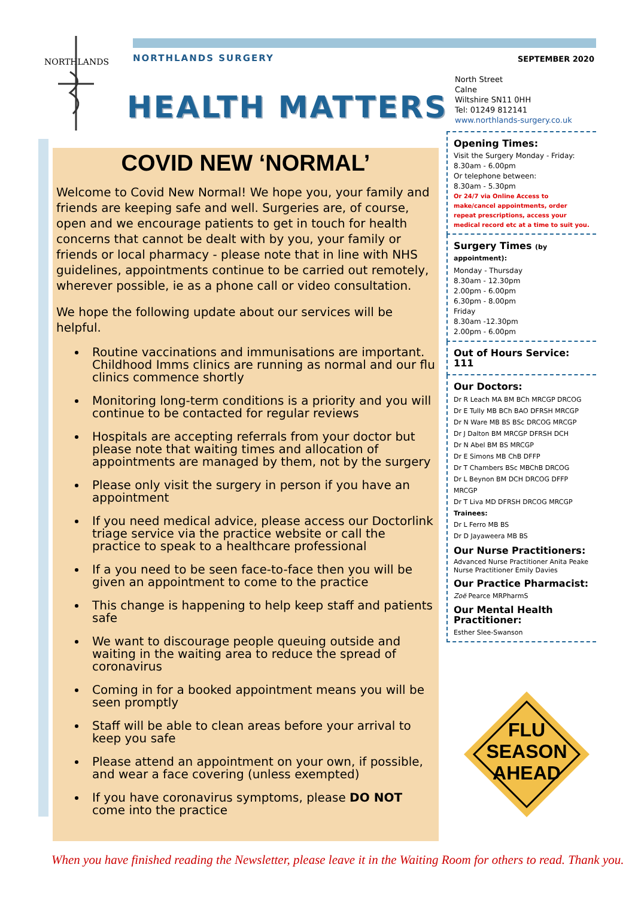NORTHLANDS
NORTHLANDS SURGERY SEPTEMBER 2020
HEALTH MATTERS
COVID NEW ‘NORMAL’
Welcome to Covid New Normal! We hope you, your family and friends are keeping safe and well. Surgeries are, of course, open and we encourage patients to get in touch for health concerns that cannot be dealt with by you, your family or friends or local pharmacy - please note that in line with NHS guidelines, appointments continue to be carried out remotely, wherever possible, ie as a phone call or video consultation.
We hope the following update about our services will be helpful.
Routine vaccinations and immunisations are important. Childhood Imms clinics are running as normal and our flu clinics commence shortly
Monitoring long-term conditions is a priority and you will continue to be contacted for regular reviews
Hospitals are accepting referrals from your doctor but please note that waiting times and allocation of appointments are managed by them, not by the surgery
Please only visit the surgery in person if you have an appointment
If you need medical advice, please access our Doctorlink triage service via the practice website or call the practice to speak to a healthcare professional
If a you need to be seen face-to-face then you will be given an appointment to come to the practice
This change is happening to help keep staff and patients safe
We want to discourage people queuing outside and waiting in the waiting area to reduce the spread of coronavirus
Coming in for a booked appointment means you will be seen promptly
Staff will be able to clean areas before your arrival to keep you safe
Please attend an appointment on your own, if possible, and wear a face covering (unless exempted)
If you have coronavirus symptoms, please DO NOT come into the practice
North Street
Calne
Wiltshire SN11 0HH
Tel: 01249 812141
www.northlands-surgery.co.uk
Opening Times:
Visit the Surgery Monday - Friday:
8.30am - 6.00pm
Or telephone between:
8.30am - 5.30pm
Or 24/7 via Online Access to make/cancel appointments, order repeat prescriptions, access your medical record etc at a time to suit you.
Surgery Times (by appointment):
Monday - Thursday
8.30am - 12.30pm
2.00pm - 6.00pm
6.30pm - 8.00pm
Friday
8.30am -12.30pm
2.00pm - 6.00pm
Out of Hours Service: 111
Our Doctors:
Dr R Leach MA BM BCh MRCGP DRCOG
Dr E Tully MB BCh BAO DFRSH MRCGP
Dr N Ware MB BS BSc DRCOG MRCGP
Dr J Dalton BM MRCGP DFRSH DCH
Dr N Abel BM BS MRCGP
Dr E Simons MB ChB DFFP
Dr T Chambers BSc MBChB DRCOG
Dr L Beynon BM DCH DRCOG DFFP MRCGP
Dr T Liva MD DFRSH DRCOG MRCGP
Trainees:
Dr L Ferro MB BS
Dr D Jayaweera MB BS
Our Nurse Practitioners:
Advanced Nurse Practitioner Anita Peake
Nurse Practitioner Emily Davies
Our Practice Pharmacist:
Zoë Pearce MRPharmS
Our Mental Health Practitioner:
Esther Slee-Swanson
FLU
SEASON
AHEAD
When you have finished reading the Newsletter, please leave it in the Waiting Room for others to read. Thank you.